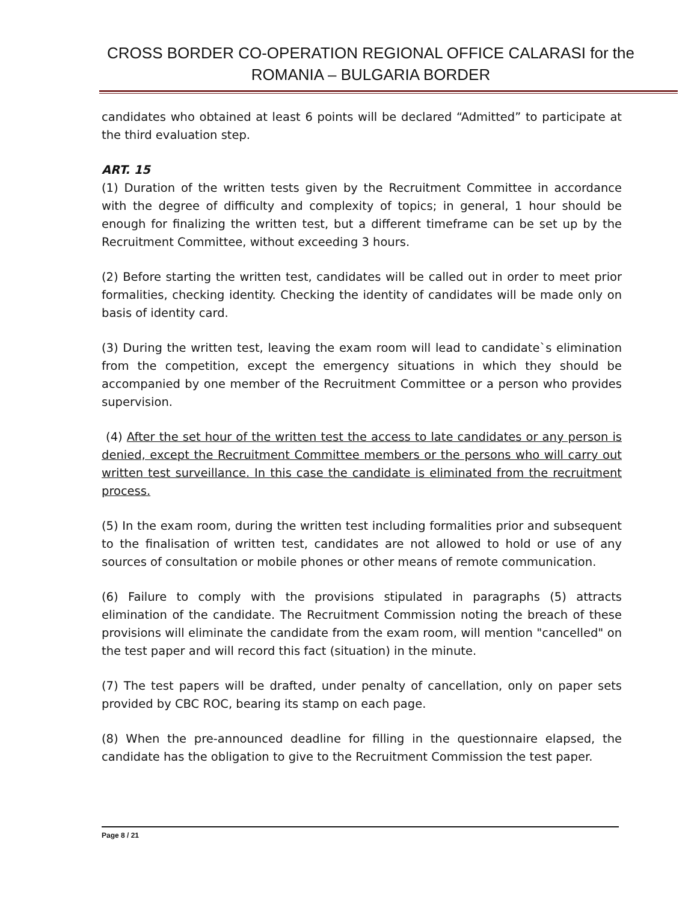CROSS BORDER CO-OPERATION REGIONAL OFFICE CALARASI for the
ROMANIA – BULGARIA BORDER
candidates who obtained at least 6 points will be declared “Admitted” to participate at the third evaluation step.
ART. 15
(1) Duration of the written tests given by the Recruitment Committee in accordance with the degree of difficulty and complexity of topics; in general, 1 hour should be enough for finalizing the written test, but a different timeframe can be set up by the Recruitment Committee, without exceeding 3 hours.
(2) Before starting the written test, candidates will be called out in order to meet prior formalities, checking identity. Checking the identity of candidates will be made only on basis of identity card.
(3) During the written test, leaving the exam room will lead to candidate`s elimination from the competition, except the emergency situations in which they should be accompanied by one member of the Recruitment Committee or a person who provides supervision.
(4) After the set hour of the written test the access to late candidates or any person is denied, except the Recruitment Committee members or the persons who will carry out written test surveillance. In this case the candidate is eliminated from the recruitment process.
(5) In the exam room, during the written test including formalities prior and subsequent to the finalisation of written test, candidates are not allowed to hold or use of any sources of consultation or mobile phones or other means of remote communication.
(6) Failure to comply with the provisions stipulated in paragraphs (5) attracts elimination of the candidate. The Recruitment Commission noting the breach of these provisions will eliminate the candidate from the exam room, will mention "cancelled" on the test paper and will record this fact (situation) in the minute.
(7) The test papers will be drafted, under penalty of cancellation, only on paper sets provided by CBC ROC, bearing its stamp on each page.
(8) When the pre-announced deadline for filling in the questionnaire elapsed, the candidate has the obligation to give to the Recruitment Commission the test paper.
Page 8 / 21